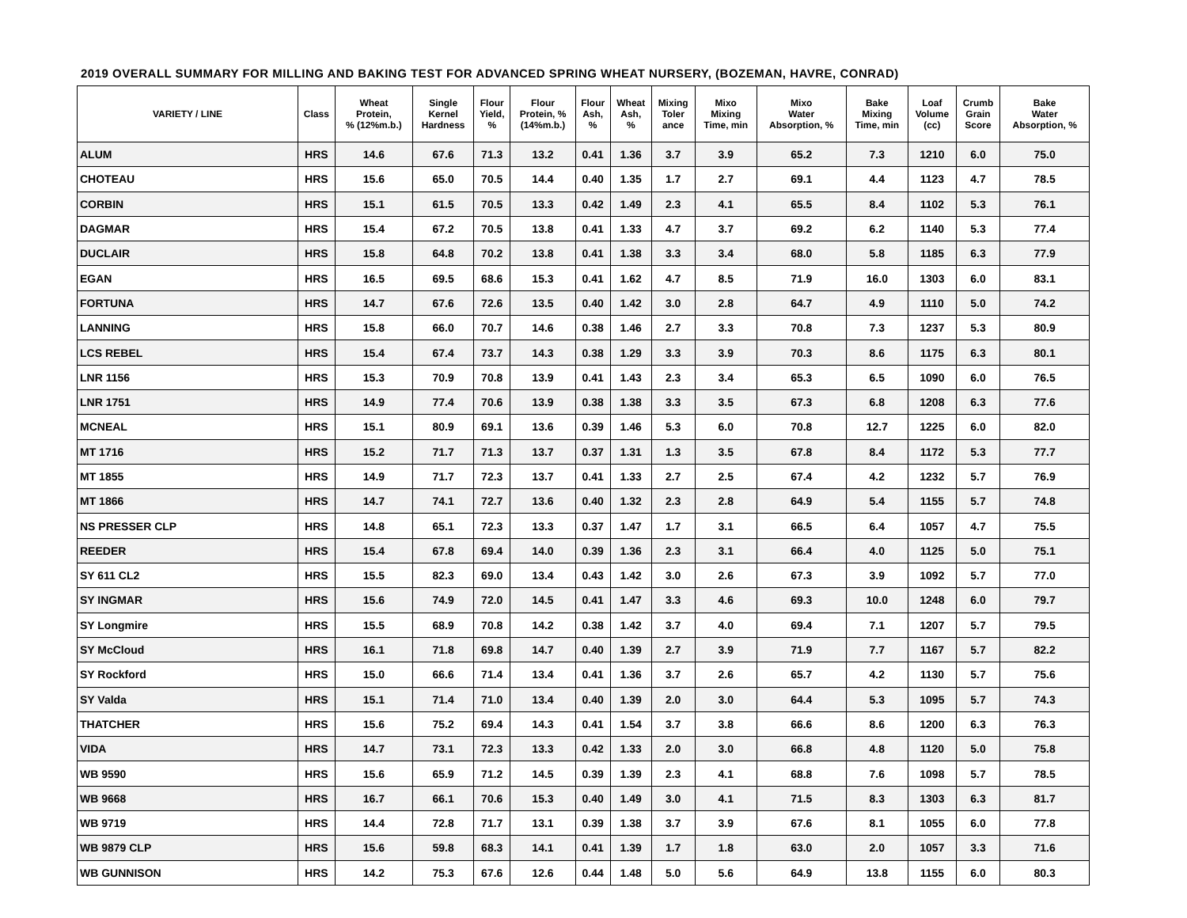2019 OVERALL SUMMARY FOR MILLING AND BAKING TEST FOR ADVANCED SPRING WHEAT NURSERY, (BOZEMAN, HAVRE, CONRAD)
| VARIETY / LINE | Class | Wheat Protein, % (12%m.b.) | Single Kernel Hardness | Flour Yield, % | Flour Protein, % (14%m.b.) | Flour Ash, % | Wheat Ash, % | Mixing Toler ance | Mixo Mixing Time, min | Mixo Water Absorption, % | Bake Mixing Time, min | Loaf Volume (cc) | Crumb Grain Score | Bake Water Absorption, % |
| --- | --- | --- | --- | --- | --- | --- | --- | --- | --- | --- | --- | --- | --- | --- |
| ALUM | HRS | 14.6 | 67.6 | 71.3 | 13.2 | 0.41 | 1.36 | 3.7 | 3.9 | 65.2 | 7.3 | 1210 | 6.0 | 75.0 |
| CHOTEAU | HRS | 15.6 | 65.0 | 70.5 | 14.4 | 0.40 | 1.35 | 1.7 | 2.7 | 69.1 | 4.4 | 1123 | 4.7 | 78.5 |
| CORBIN | HRS | 15.1 | 61.5 | 70.5 | 13.3 | 0.42 | 1.49 | 2.3 | 4.1 | 65.5 | 8.4 | 1102 | 5.3 | 76.1 |
| DAGMAR | HRS | 15.4 | 67.2 | 70.5 | 13.8 | 0.41 | 1.33 | 4.7 | 3.7 | 69.2 | 6.2 | 1140 | 5.3 | 77.4 |
| DUCLAIR | HRS | 15.8 | 64.8 | 70.2 | 13.8 | 0.41 | 1.38 | 3.3 | 3.4 | 68.0 | 5.8 | 1185 | 6.3 | 77.9 |
| EGAN | HRS | 16.5 | 69.5 | 68.6 | 15.3 | 0.41 | 1.62 | 4.7 | 8.5 | 71.9 | 16.0 | 1303 | 6.0 | 83.1 |
| FORTUNA | HRS | 14.7 | 67.6 | 72.6 | 13.5 | 0.40 | 1.42 | 3.0 | 2.8 | 64.7 | 4.9 | 1110 | 5.0 | 74.2 |
| LANNING | HRS | 15.8 | 66.0 | 70.7 | 14.6 | 0.38 | 1.46 | 2.7 | 3.3 | 70.8 | 7.3 | 1237 | 5.3 | 80.9 |
| LCS REBEL | HRS | 15.4 | 67.4 | 73.7 | 14.3 | 0.38 | 1.29 | 3.3 | 3.9 | 70.3 | 8.6 | 1175 | 6.3 | 80.1 |
| LNR 1156 | HRS | 15.3 | 70.9 | 70.8 | 13.9 | 0.41 | 1.43 | 2.3 | 3.4 | 65.3 | 6.5 | 1090 | 6.0 | 76.5 |
| LNR 1751 | HRS | 14.9 | 77.4 | 70.6 | 13.9 | 0.38 | 1.38 | 3.3 | 3.5 | 67.3 | 6.8 | 1208 | 6.3 | 77.6 |
| MCNEAL | HRS | 15.1 | 80.9 | 69.1 | 13.6 | 0.39 | 1.46 | 5.3 | 6.0 | 70.8 | 12.7 | 1225 | 6.0 | 82.0 |
| MT 1716 | HRS | 15.2 | 71.7 | 71.3 | 13.7 | 0.37 | 1.31 | 1.3 | 3.5 | 67.8 | 8.4 | 1172 | 5.3 | 77.7 |
| MT 1855 | HRS | 14.9 | 71.7 | 72.3 | 13.7 | 0.41 | 1.33 | 2.7 | 2.5 | 67.4 | 4.2 | 1232 | 5.7 | 76.9 |
| MT 1866 | HRS | 14.7 | 74.1 | 72.7 | 13.6 | 0.40 | 1.32 | 2.3 | 2.8 | 64.9 | 5.4 | 1155 | 5.7 | 74.8 |
| NS PRESSER CLP | HRS | 14.8 | 65.1 | 72.3 | 13.3 | 0.37 | 1.47 | 1.7 | 3.1 | 66.5 | 6.4 | 1057 | 4.7 | 75.5 |
| REEDER | HRS | 15.4 | 67.8 | 69.4 | 14.0 | 0.39 | 1.36 | 2.3 | 3.1 | 66.4 | 4.0 | 1125 | 5.0 | 75.1 |
| SY 611 CL2 | HRS | 15.5 | 82.3 | 69.0 | 13.4 | 0.43 | 1.42 | 3.0 | 2.6 | 67.3 | 3.9 | 1092 | 5.7 | 77.0 |
| SY INGMAR | HRS | 15.6 | 74.9 | 72.0 | 14.5 | 0.41 | 1.47 | 3.3 | 4.6 | 69.3 | 10.0 | 1248 | 6.0 | 79.7 |
| SY Longmire | HRS | 15.5 | 68.9 | 70.8 | 14.2 | 0.38 | 1.42 | 3.7 | 4.0 | 69.4 | 7.1 | 1207 | 5.7 | 79.5 |
| SY McCloud | HRS | 16.1 | 71.8 | 69.8 | 14.7 | 0.40 | 1.39 | 2.7 | 3.9 | 71.9 | 7.7 | 1167 | 5.7 | 82.2 |
| SY Rockford | HRS | 15.0 | 66.6 | 71.4 | 13.4 | 0.41 | 1.36 | 3.7 | 2.6 | 65.7 | 4.2 | 1130 | 5.7 | 75.6 |
| SY Valda | HRS | 15.1 | 71.4 | 71.0 | 13.4 | 0.40 | 1.39 | 2.0 | 3.0 | 64.4 | 5.3 | 1095 | 5.7 | 74.3 |
| THATCHER | HRS | 15.6 | 75.2 | 69.4 | 14.3 | 0.41 | 1.54 | 3.7 | 3.8 | 66.6 | 8.6 | 1200 | 6.3 | 76.3 |
| VIDA | HRS | 14.7 | 73.1 | 72.3 | 13.3 | 0.42 | 1.33 | 2.0 | 3.0 | 66.8 | 4.8 | 1120 | 5.0 | 75.8 |
| WB 9590 | HRS | 15.6 | 65.9 | 71.2 | 14.5 | 0.39 | 1.39 | 2.3 | 4.1 | 68.8 | 7.6 | 1098 | 5.7 | 78.5 |
| WB 9668 | HRS | 16.7 | 66.1 | 70.6 | 15.3 | 0.40 | 1.49 | 3.0 | 4.1 | 71.5 | 8.3 | 1303 | 6.3 | 81.7 |
| WB 9719 | HRS | 14.4 | 72.8 | 71.7 | 13.1 | 0.39 | 1.38 | 3.7 | 3.9 | 67.6 | 8.1 | 1055 | 6.0 | 77.8 |
| WB 9879 CLP | HRS | 15.6 | 59.8 | 68.3 | 14.1 | 0.41 | 1.39 | 1.7 | 1.8 | 63.0 | 2.0 | 1057 | 3.3 | 71.6 |
| WB GUNNISON | HRS | 14.2 | 75.3 | 67.6 | 12.6 | 0.44 | 1.48 | 5.0 | 5.6 | 64.9 | 13.8 | 1155 | 6.0 | 80.3 |